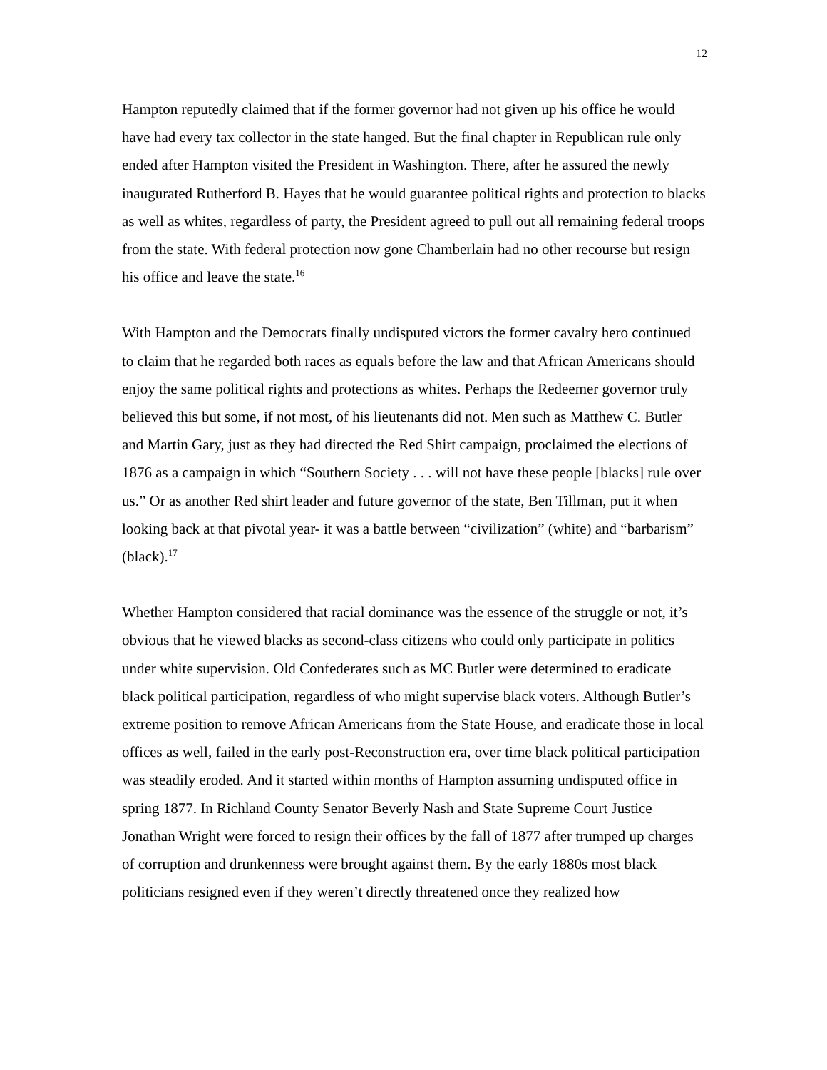12
Hampton reputedly claimed that if the former governor had not given up his office he would have had every tax collector in the state hanged. But the final chapter in Republican rule only ended after Hampton visited the President in Washington. There, after he assured the newly inaugurated Rutherford B. Hayes that he would guarantee political rights and protection to blacks as well as whites, regardless of party, the President agreed to pull out all remaining federal troops from the state. With federal protection now gone Chamberlain had no other recourse but resign his office and leave the state.<sup>16</sup>
With Hampton and the Democrats finally undisputed victors the former cavalry hero continued to claim that he regarded both races as equals before the law and that African Americans should enjoy the same political rights and protections as whites. Perhaps the Redeemer governor truly believed this but some, if not most, of his lieutenants did not. Men such as Matthew C. Butler and Martin Gary, just as they had directed the Red Shirt campaign, proclaimed the elections of 1876 as a campaign in which “Southern Society . . . will not have these people [blacks] rule over us.” Or as another Red shirt leader and future governor of the state, Ben Tillman, put it when looking back at that pivotal year- it was a battle between “civilization” (white) and “barbarism” (black).<sup>17</sup>
Whether Hampton considered that racial dominance was the essence of the struggle or not, it’s obvious that he viewed blacks as second-class citizens who could only participate in politics under white supervision. Old Confederates such as MC Butler were determined to eradicate black political participation, regardless of who might supervise black voters. Although Butler’s extreme position to remove African Americans from the State House, and eradicate those in local offices as well, failed in the early post-Reconstruction era, over time black political participation was steadily eroded. And it started within months of Hampton assuming undisputed office in spring 1877. In Richland County Senator Beverly Nash and State Supreme Court Justice Jonathan Wright were forced to resign their offices by the fall of 1877 after trumped up charges of corruption and drunkenness were brought against them. By the early 1880s most black politicians resigned even if they weren’t directly threatened once they realized how